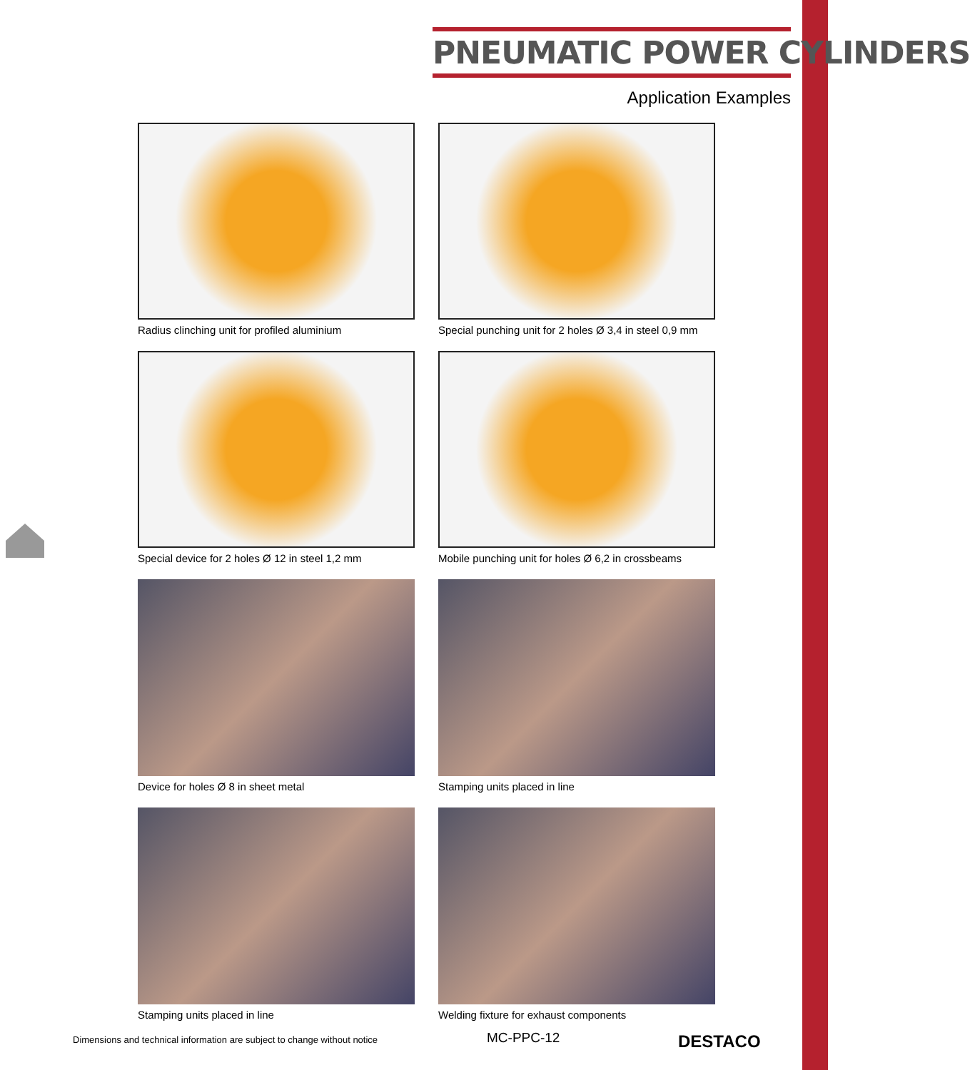PNEUMATIC POWER CYLINDERS
Application Examples
Radius clinching unit for profiled aluminium
Special punching unit for 2 holes Ø 3,4 in steel 0,9 mm
Special device for 2 holes Ø 12 in steel 1,2 mm
Mobile punching unit for holes Ø 6,2 in crossbeams
Device for holes Ø 8 in sheet metal
Stamping units placed in line
Stamping units placed in line
Welding fixture for exhaust components
Dimensions and technical information are subject to change without notice
MC-PPC-12 DESTACO